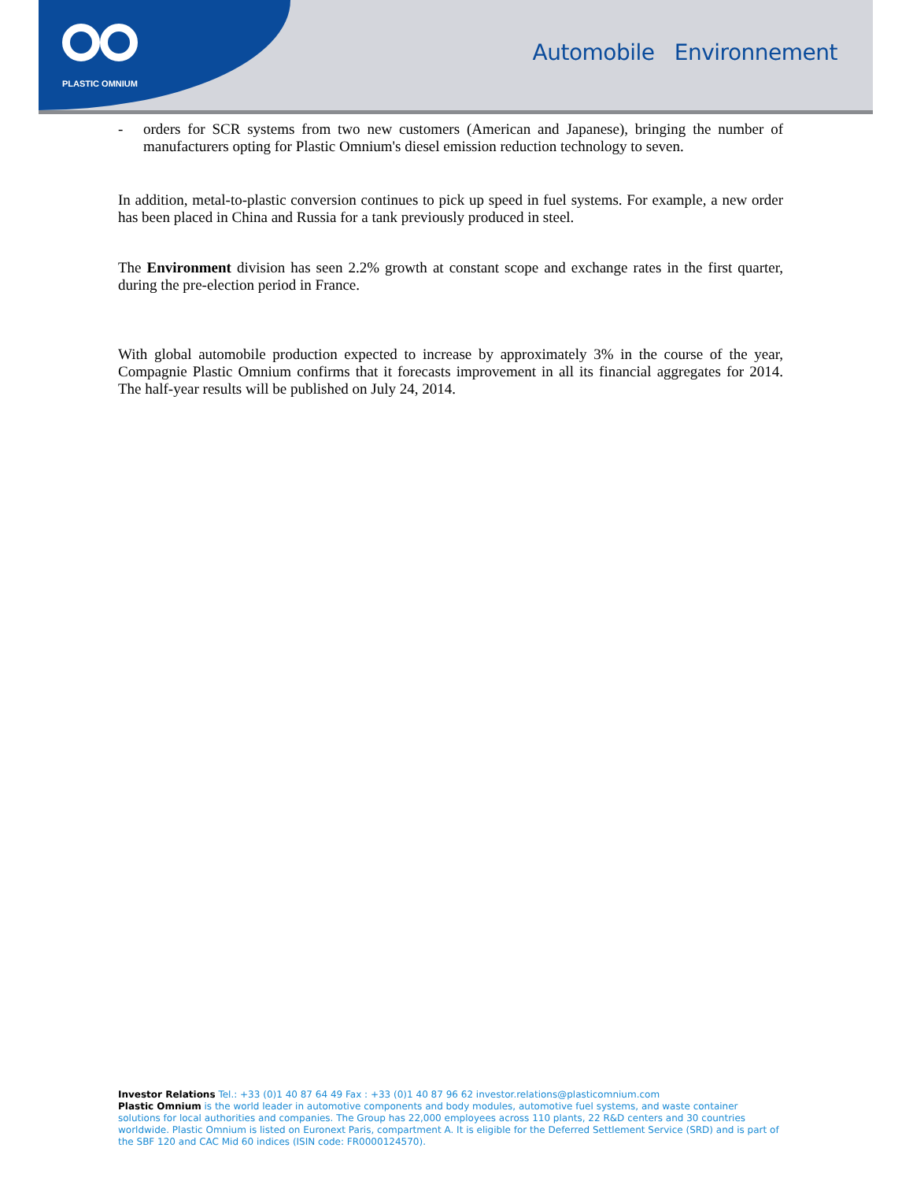PLASTIC OMNIUM
Automobile Environnement
- orders for SCR systems from two new customers (American and Japanese), bringing the number of manufacturers opting for Plastic Omnium's diesel emission reduction technology to seven.
In addition, metal-to-plastic conversion continues to pick up speed in fuel systems. For example, a new order has been placed in China and Russia for a tank previously produced in steel.
The Environment division has seen 2.2% growth at constant scope and exchange rates in the first quarter, during the pre-election period in France.
With global automobile production expected to increase by approximately 3% in the course of the year, Compagnie Plastic Omnium confirms that it forecasts improvement in all its financial aggregates for 2014. The half-year results will be published on July 24, 2014.
Investor Relations Tel.: +33 (0)1 40 87 64 49 Fax : +33 (0)1 40 87 96 62 investor.relations@plasticomnium.com
Plastic Omnium is the world leader in automotive components and body modules, automotive fuel systems, and waste container solutions for local authorities and companies. The Group has 22,000 employees across 110 plants, 22 R&D centers and 30 countries worldwide. Plastic Omnium is listed on Euronext Paris, compartment A. It is eligible for the Deferred Settlement Service (SRD) and is part of the SBF 120 and CAC Mid 60 indices (ISIN code: FR0000124570).